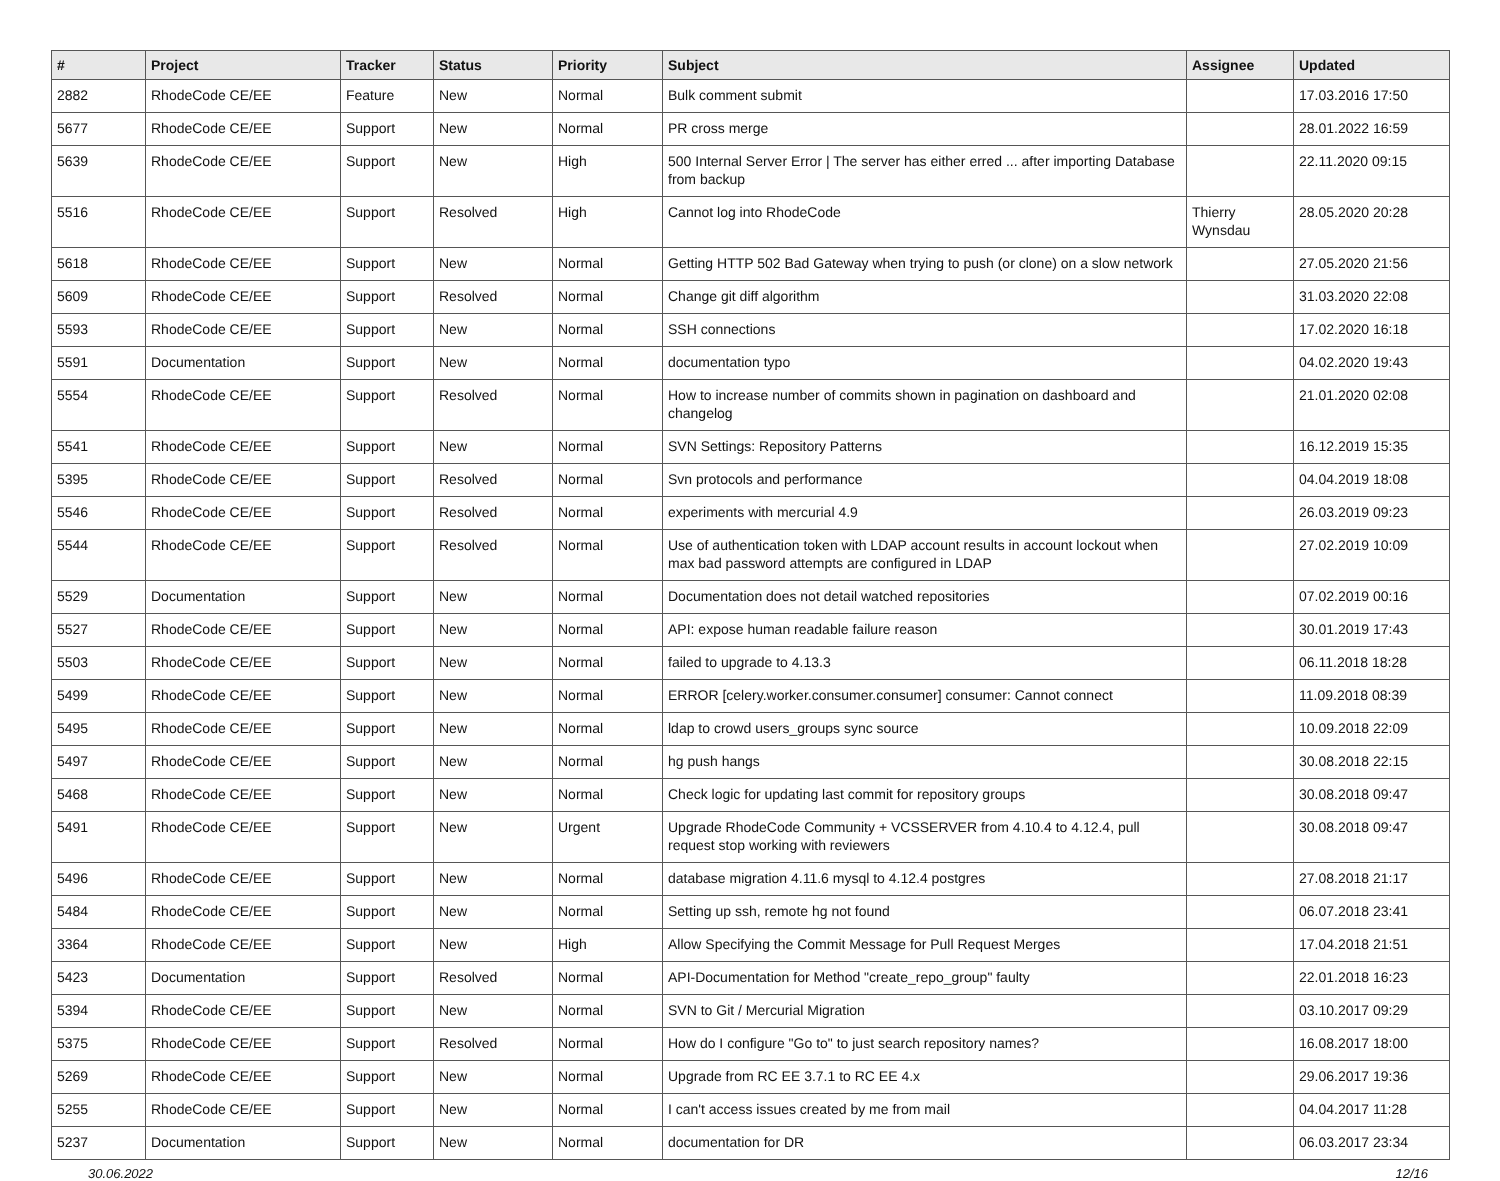| # | Project | Tracker | Status | Priority | Subject | Assignee | Updated |
| --- | --- | --- | --- | --- | --- | --- | --- |
| 2882 | RhodeCode CE/EE | Feature | New | Normal | Bulk comment submit | | 17.03.2016 17:50 |
| 5677 | RhodeCode CE/EE | Support | New | Normal | PR cross merge | | 28.01.2022 16:59 |
| 5639 | RhodeCode CE/EE | Support | New | High | 500 Internal Server Error / The server has either erred ... after importing Database from backup | | 22.11.2020 09:15 |
| 5516 | RhodeCode CE/EE | Support | Resolved | High | Cannot log into RhodeCode | Thierry Wynsdau | 28.05.2020 20:28 |
| 5618 | RhodeCode CE/EE | Support | New | Normal | Getting HTTP 502 Bad Gateway when trying to push (or clone) on a slow network | | 27.05.2020 21:56 |
| 5609 | RhodeCode CE/EE | Support | Resolved | Normal | Change git diff algorithm | | 31.03.2020 22:08 |
| 5593 | RhodeCode CE/EE | Support | New | Normal | SSH connections | | 17.02.2020 16:18 |
| 5591 | Documentation | Support | New | Normal | documentation typo | | 04.02.2020 19:43 |
| 5554 | RhodeCode CE/EE | Support | Resolved | Normal | How to increase number of commits shown in pagination on dashboard and changelog | | 21.01.2020 02:08 |
| 5541 | RhodeCode CE/EE | Support | New | Normal | SVN Settings: Repository Patterns | | 16.12.2019 15:35 |
| 5395 | RhodeCode CE/EE | Support | Resolved | Normal | Svn protocols and performance | | 04.04.2019 18:08 |
| 5546 | RhodeCode CE/EE | Support | Resolved | Normal | experiments with mercurial 4.9 | | 26.03.2019 09:23 |
| 5544 | RhodeCode CE/EE | Support | Resolved | Normal | Use of authentication token with LDAP account results in account lockout when max bad password attempts are configured in LDAP | | 27.02.2019 10:09 |
| 5529 | Documentation | Support | New | Normal | Documentation does not detail watched repositories | | 07.02.2019 00:16 |
| 5527 | RhodeCode CE/EE | Support | New | Normal | API: expose human readable failure reason | | 30.01.2019 17:43 |
| 5503 | RhodeCode CE/EE | Support | New | Normal | failed to upgrade to 4.13.3 | | 06.11.2018 18:28 |
| 5499 | RhodeCode CE/EE | Support | New | Normal | ERROR [celery.worker.consumer.consumer] consumer: Cannot connect | | 11.09.2018 08:39 |
| 5495 | RhodeCode CE/EE | Support | New | Normal | ldap to crowd users_groups sync source | | 10.09.2018 22:09 |
| 5497 | RhodeCode CE/EE | Support | New | Normal | hg push hangs | | 30.08.2018 22:15 |
| 5468 | RhodeCode CE/EE | Support | New | Normal | Check logic for updating last commit for repository groups | | 30.08.2018 09:47 |
| 5491 | RhodeCode CE/EE | Support | New | Urgent | Upgrade RhodeCode Community + VCSSERVER from 4.10.4 to 4.12.4, pull request stop working with reviewers | | 30.08.2018 09:47 |
| 5496 | RhodeCode CE/EE | Support | New | Normal | database migration 4.11.6 mysql to 4.12.4 postgres | | 27.08.2018 21:17 |
| 5484 | RhodeCode CE/EE | Support | New | Normal | Setting up ssh, remote hg not found | | 06.07.2018 23:41 |
| 3364 | RhodeCode CE/EE | Support | New | High | Allow Specifying the Commit Message for Pull Request Merges | | 17.04.2018 21:51 |
| 5423 | Documentation | Support | Resolved | Normal | API-Documentation for Method "create_repo_group" faulty | | 22.01.2018 16:23 |
| 5394 | RhodeCode CE/EE | Support | New | Normal | SVN to Git / Mercurial Migration | | 03.10.2017 09:29 |
| 5375 | RhodeCode CE/EE | Support | Resolved | Normal | How do I configure "Go to" to just search repository names? | | 16.08.2017 18:00 |
| 5269 | RhodeCode CE/EE | Support | New | Normal | Upgrade from RC EE 3.7.1 to RC EE 4.x | | 29.06.2017 19:36 |
| 5255 | RhodeCode CE/EE | Support | New | Normal | I can't access issues created by me from mail | | 04.04.2017 11:28 |
| 5237 | Documentation | Support | New | Normal | documentation for DR | | 06.03.2017 23:34 |
30.06.2022 12/16